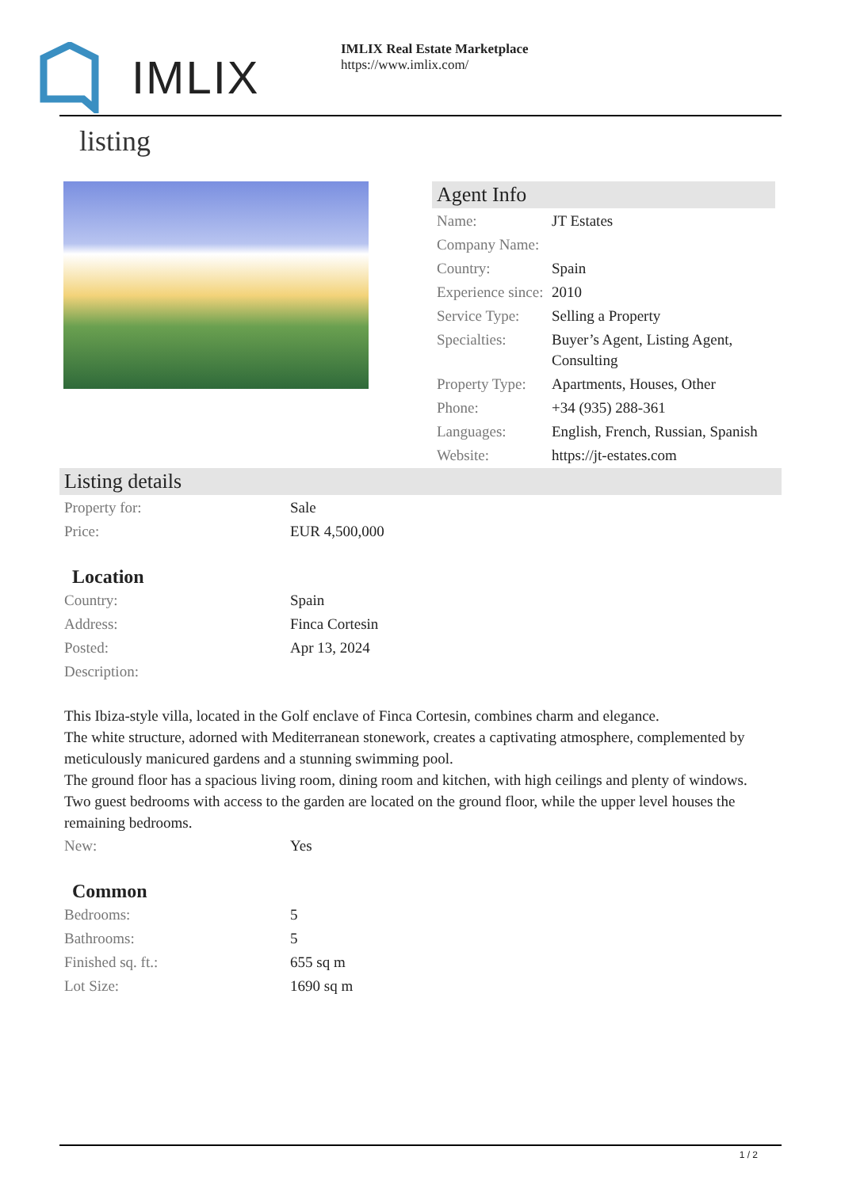IMLIX
IMLIX Real Estate Marketplace
https://www.imlix.com/
listing
Agent Info
| Name: | JT Estates |
| Company Name: | |
| Country: | Spain |
| Experience since: | 2010 |
| Service Type: | Selling a Property |
| Specialties: | Buyer’s Agent, Listing Agent, Consulting |
| Property Type: | Apartments, Houses, Other |
| Phone: | +34 (935) 288-361 |
| Languages: | English, French, Russian, Spanish |
| Website: | https://jt-estates.com |
Listing details
| Property for: | Sale |
| Price: | EUR 4,500,000 |
Location
| Country: | Spain |
| Address: | Finca Cortesin |
| Posted: | Apr 13, 2024 |
| Description: | |
This Ibiza-style villa, located in the Golf enclave of Finca Cortesin, combines charm and elegance.
The white structure, adorned with Mediterranean stonework, creates a captivating atmosphere, complemented by meticulously manicured gardens and a stunning swimming pool.
The ground floor has a spacious living room, dining room and kitchen, with high ceilings and plenty of windows.
Two guest bedrooms with access to the garden are located on the ground floor, while the upper level houses the remaining bedrooms.
| New: | Yes |
Common
| Bedrooms: | 5 |
| Bathrooms: | 5 |
| Finished sq. ft.: | 655 sq m |
| Lot Size: | 1690 sq m |
1 / 2